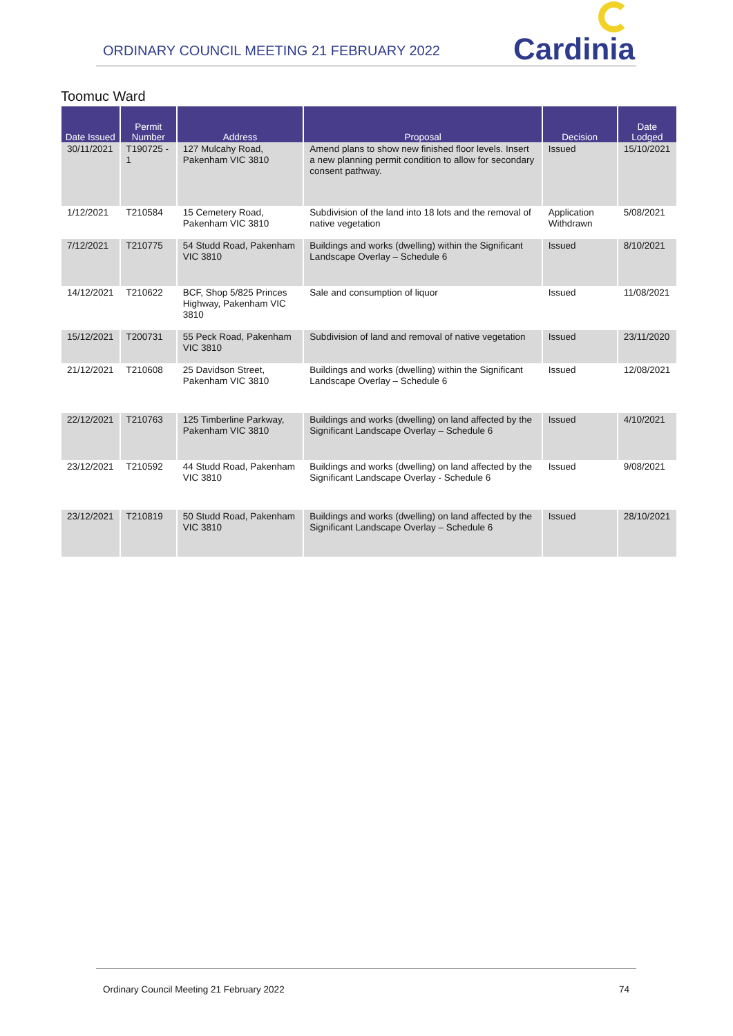ORDINARY COUNCIL MEETING 21 FEBRUARY 2022
Cardinia
Toomuc Ward
| Date Issued | Permit Number | Address | Proposal | Decision | Date Lodged |
| --- | --- | --- | --- | --- | --- |
| 30/11/2021 | T190725 - 1 | 127 Mulcahy Road, Pakenham VIC 3810 | Amend plans to show new finished floor levels. Insert a new planning permit condition to allow for secondary consent pathway. | Issued | 15/10/2021 |
| 1/12/2021 | T210584 | 15 Cemetery Road, Pakenham VIC 3810 | Subdivision of the land into 18 lots and the removal of native vegetation | Application Withdrawn | 5/08/2021 |
| 7/12/2021 | T210775 | 54 Studd Road, Pakenham VIC 3810 | Buildings and works (dwelling) within the Significant Landscape Overlay – Schedule 6 | Issued | 8/10/2021 |
| 14/12/2021 | T210622 | BCF, Shop 5/825 Princes Highway, Pakenham VIC 3810 | Sale and consumption of liquor | Issued | 11/08/2021 |
| 15/12/2021 | T200731 | 55 Peck Road, Pakenham VIC 3810 | Subdivision of land and removal of native vegetation | Issued | 23/11/2020 |
| 21/12/2021 | T210608 | 25 Davidson Street, Pakenham VIC 3810 | Buildings and works (dwelling) within the Significant Landscape Overlay – Schedule 6 | Issued | 12/08/2021 |
| 22/12/2021 | T210763 | 125 Timberline Parkway, Pakenham VIC 3810 | Buildings and works (dwelling) on land affected by the Significant Landscape Overlay – Schedule 6 | Issued | 4/10/2021 |
| 23/12/2021 | T210592 | 44 Studd Road, Pakenham VIC 3810 | Buildings and works (dwelling) on land affected by the Significant Landscape Overlay - Schedule 6 | Issued | 9/08/2021 |
| 23/12/2021 | T210819 | 50 Studd Road, Pakenham VIC 3810 | Buildings and works (dwelling) on land affected by the Significant Landscape Overlay – Schedule 6 | Issued | 28/10/2021 |
Ordinary Council Meeting 21 February 2022 74